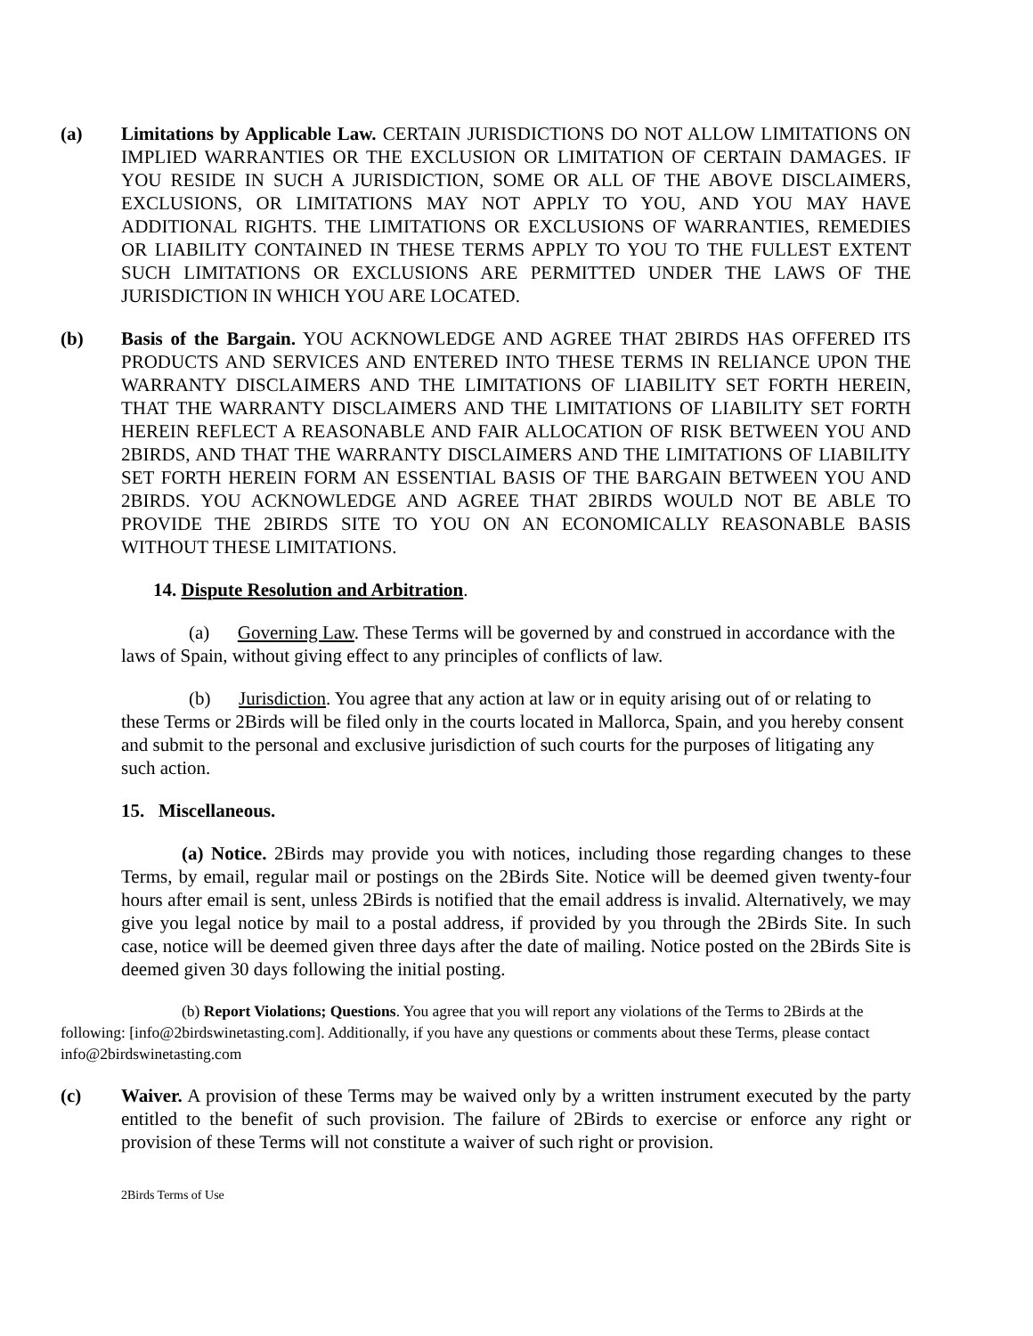(a) Limitations by Applicable Law. CERTAIN JURISDICTIONS DO NOT ALLOW LIMITATIONS ON IMPLIED WARRANTIES OR THE EXCLUSION OR LIMITATION OF CERTAIN DAMAGES. IF YOU RESIDE IN SUCH A JURISDICTION, SOME OR ALL OF THE ABOVE DISCLAIMERS, EXCLUSIONS, OR LIMITATIONS MAY NOT APPLY TO YOU, AND YOU MAY HAVE ADDITIONAL RIGHTS. THE LIMITATIONS OR EXCLUSIONS OF WARRANTIES, REMEDIES OR LIABILITY CONTAINED IN THESE TERMS APPLY TO YOU TO THE FULLEST EXTENT SUCH LIMITATIONS OR EXCLUSIONS ARE PERMITTED UNDER THE LAWS OF THE JURISDICTION IN WHICH YOU ARE LOCATED.
(b) Basis of the Bargain. YOU ACKNOWLEDGE AND AGREE THAT 2BIRDS HAS OFFERED ITS PRODUCTS AND SERVICES AND ENTERED INTO THESE TERMS IN RELIANCE UPON THE WARRANTY DISCLAIMERS AND THE LIMITATIONS OF LIABILITY SET FORTH HEREIN, THAT THE WARRANTY DISCLAIMERS AND THE LIMITATIONS OF LIABILITY SET FORTH HEREIN REFLECT A REASONABLE AND FAIR ALLOCATION OF RISK BETWEEN YOU AND 2BIRDS, AND THAT THE WARRANTY DISCLAIMERS AND THE LIMITATIONS OF LIABILITY SET FORTH HEREIN FORM AN ESSENTIAL BASIS OF THE BARGAIN BETWEEN YOU AND 2BIRDS. YOU ACKNOWLEDGE AND AGREE THAT 2BIRDS WOULD NOT BE ABLE TO PROVIDE THE 2BIRDS SITE TO YOU ON AN ECONOMICALLY REASONABLE BASIS WITHOUT THESE LIMITATIONS.
14. Dispute Resolution and Arbitration.
(a) Governing Law. These Terms will be governed by and construed in accordance with the laws of Spain, without giving effect to any principles of conflicts of law.
(b) Jurisdiction. You agree that any action at law or in equity arising out of or relating to these Terms or 2Birds will be filed only in the courts located in Mallorca, Spain, and you hereby consent and submit to the personal and exclusive jurisdiction of such courts for the purposes of litigating any such action.
15. Miscellaneous.
(a) Notice. 2Birds may provide you with notices, including those regarding changes to these Terms, by email, regular mail or postings on the 2Birds Site. Notice will be deemed given twenty-four hours after email is sent, unless 2Birds is notified that the email address is invalid. Alternatively, we may give you legal notice by mail to a postal address, if provided by you through the 2Birds Site. In such case, notice will be deemed given three days after the date of mailing. Notice posted on the 2Birds Site is deemed given 30 days following the initial posting.
(b) Report Violations; Questions. You agree that you will report any violations of the Terms to 2Birds at the following: [info@2birdswinetasting.com]. Additionally, if you have any questions or comments about these Terms, please contact info@2birdswinetasting.com
(c) Waiver. A provision of these Terms may be waived only by a written instrument executed by the party entitled to the benefit of such provision. The failure of 2Birds to exercise or enforce any right or provision of these Terms will not constitute a waiver of such right or provision.
2Birds Terms of Use